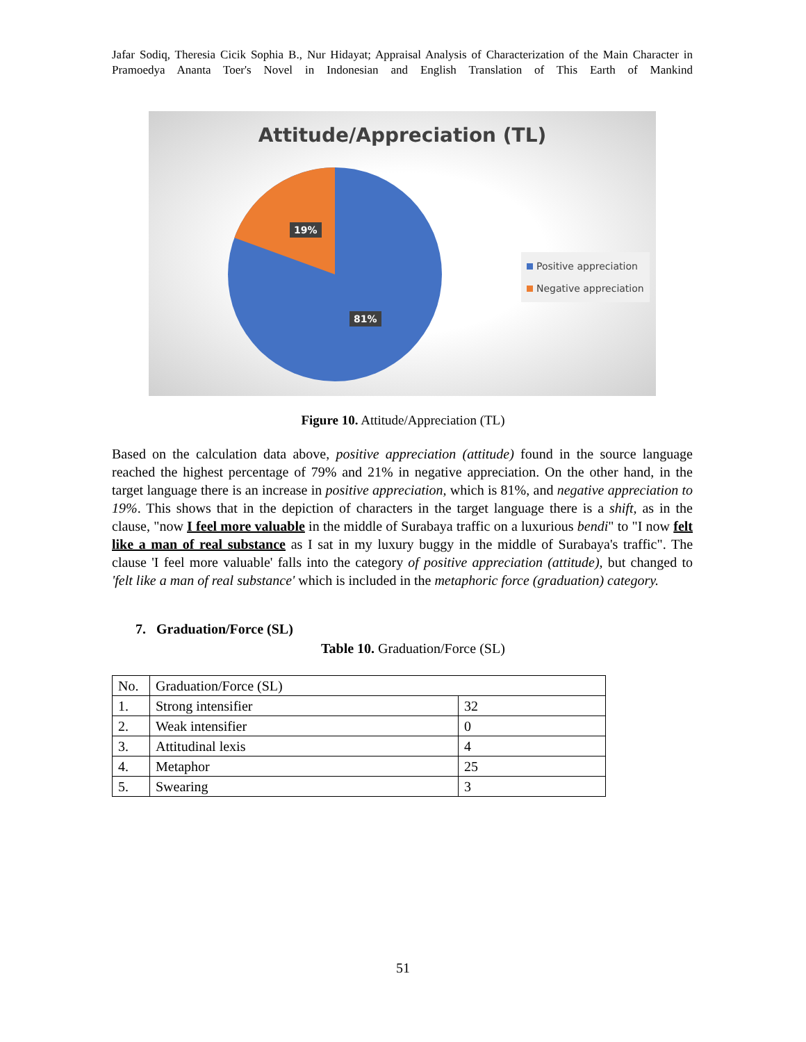Jafar Sodiq, Theresia Cicik Sophia B., Nur Hidayat; Appraisal Analysis of Characterization of the Main Character in Pramoedya Ananta Toer's Novel in Indonesian and English Translation of This Earth of Mankind
Attitude/Appreciation (TL)
19%
81%
Positive appreciation
Negative appreciation
Figure 10. Attitude/Appreciation (TL)
Based on the calculation data above, positive appreciation (attitude) found in the source language reached the highest percentage of 79% and 21% in negative appreciation. On the other hand, in the target language there is an increase in positive appreciation, which is 81%, and negative appreciation to 19%. This shows that in the depiction of characters in the target language there is a shift, as in the clause, "now I feel more valuable in the middle of Surabaya traffic on a luxurious bendi" to "I now felt like a man of real substance as I sat in my luxury buggy in the middle of Surabaya's traffic". The clause 'I feel more valuable' falls into the category of positive appreciation (attitude), but changed to 'felt like a man of real substance' which is included in the metaphoric force (graduation) category.
7. Graduation/Force (SL)
Table 10. Graduation/Force (SL)
| No. | Graduation/Force (SL) | |
| 1. | Strong intensifier | 32 |
| 2. | Weak intensifier | 0 |
| 3. | Attitudinal lexis | 4 |
| 4. | Metaphor | 25 |
| 5. | Swearing | 3 |
51